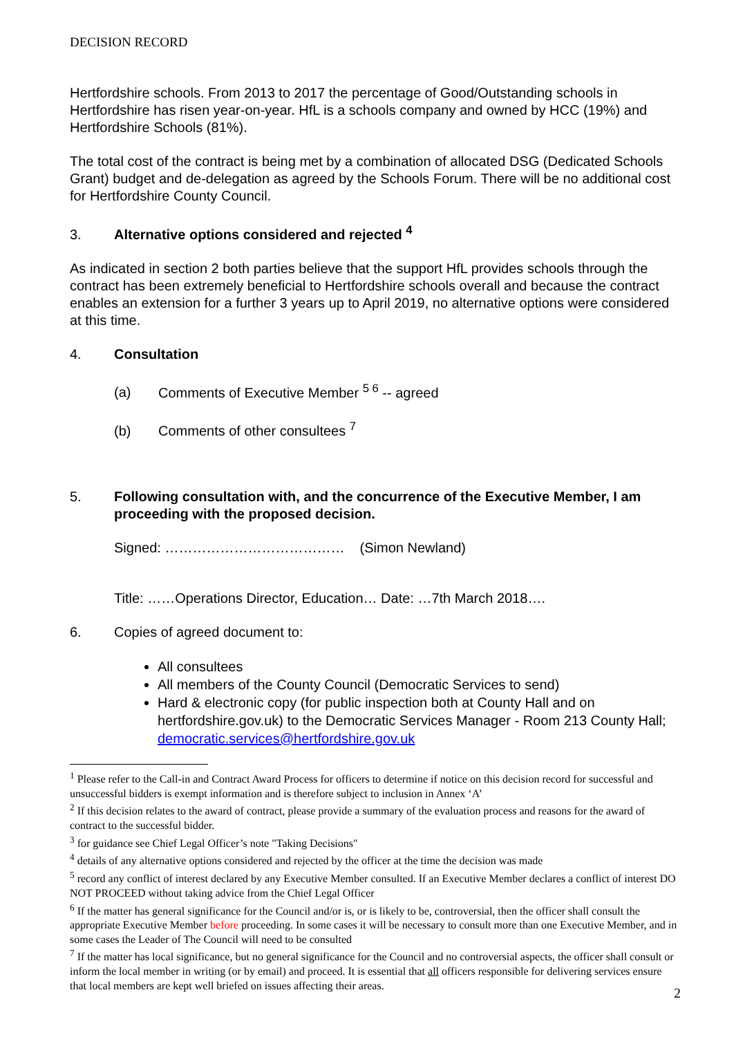DECISION RECORD
Hertfordshire schools. From 2013 to 2017 the percentage of Good/Outstanding schools in Hertfordshire has risen year-on-year. HfL is a schools company and owned by HCC (19%) and Hertfordshire Schools (81%).
The total cost of the contract is being met by a combination of allocated DSG (Dedicated Schools Grant) budget and de-delegation as agreed by the Schools Forum. There will be no additional cost for Hertfordshire County Council.
3. Alternative options considered and rejected <sup>4</sup>
As indicated in section 2 both parties believe that the support HfL provides schools through the contract has been extremely beneficial to Hertfordshire schools overall and because the contract enables an extension for a further 3 years up to April 2019, no alternative options were considered at this time.
4. Consultation
(a) Comments of Executive Member <sup>5 6</sup> -- agreed
(b) Comments of other consultees <sup>7</sup>
5. Following consultation with, and the concurrence of the Executive Member, I am proceeding with the proposed decision.
Signed: ………………………………… (Simon Newland)
Title: ……Operations Director, Education… Date: …7th March 2018….
6. Copies of agreed document to:
All consultees
All members of the County Council (Democratic Services to send)
Hard & electronic copy (for public inspection both at County Hall and on hertfordshire.gov.uk) to the Democratic Services Manager - Room 213 County Hall; democratic.services@hertfordshire.gov.uk
<sup>1</sup> Please refer to the Call-in and Contract Award Process for officers to determine if notice on this decision record for successful and unsuccessful bidders is exempt information and is therefore subject to inclusion in Annex ‘A’
<sup>2</sup> If this decision relates to the award of contract, please provide a summary of the evaluation process and reasons for the award of contract to the successful bidder.
<sup>3</sup> for guidance see Chief Legal Officer’s note "Taking Decisions"
<sup>4</sup> details of any alternative options considered and rejected by the officer at the time the decision was made
<sup>5</sup> record any conflict of interest declared by any Executive Member consulted. If an Executive Member declares a conflict of interest DO NOT PROCEED without taking advice from the Chief Legal Officer
<sup>6</sup> If the matter has general significance for the Council and/or is, or is likely to be, controversial, then the officer shall consult the appropriate Executive Member before proceeding. In some cases it will be necessary to consult more than one Executive Member, and in some cases the Leader of The Council will need to be consulted
<sup>7</sup> If the matter has local significance, but no general significance for the Council and no controversial aspects, the officer shall consult or inform the local member in writing (or by email) and proceed. It is essential that all officers responsible for delivering services ensure that local members are kept well briefed on issues affecting their areas.
2